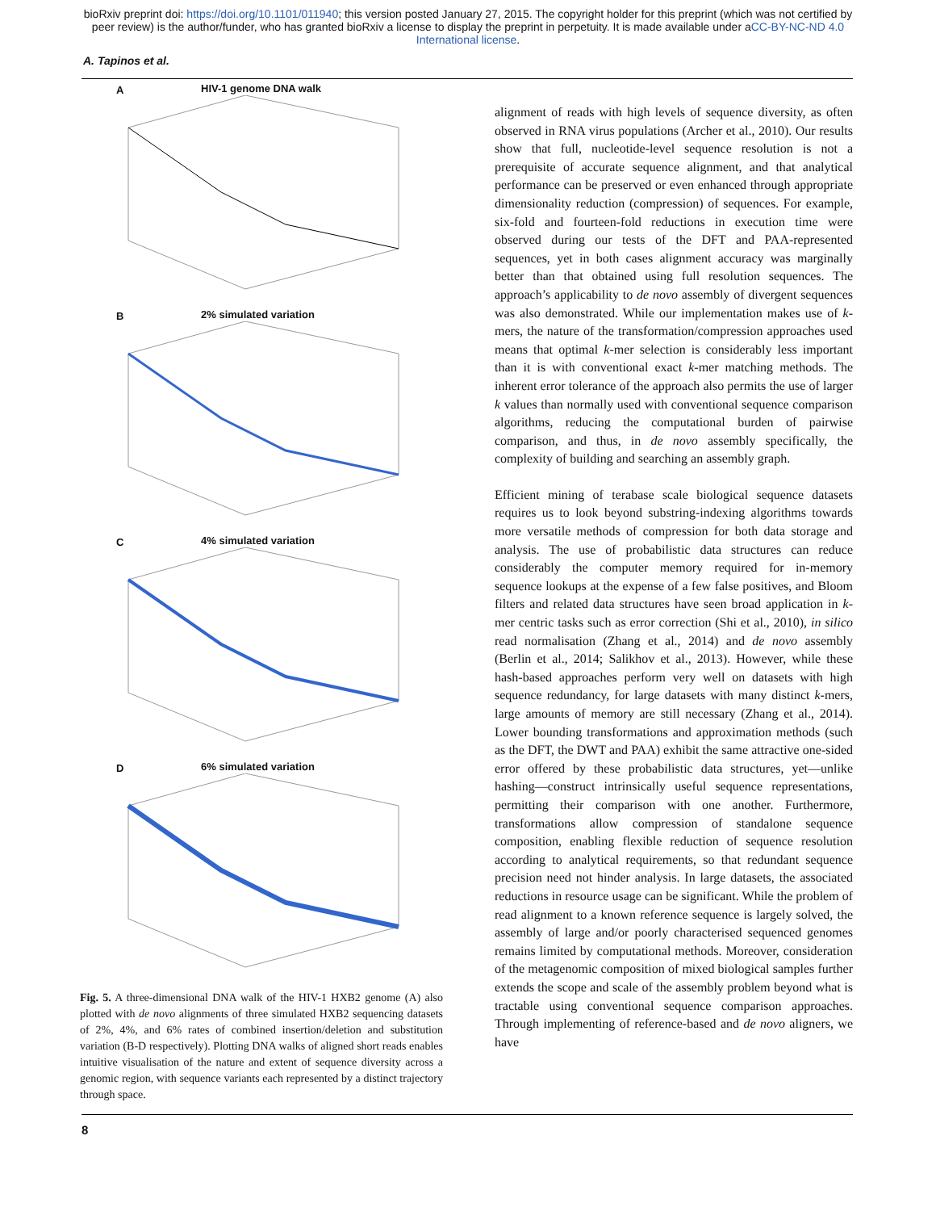bioRxiv preprint doi: https://doi.org/10.1101/011940; this version posted January 27, 2015. The copyright holder for this preprint (which was not certified by peer review) is the author/funder, who has granted bioRxiv a license to display the preprint in perpetuity. It is made available under aCC-BY-NC-ND 4.0 International license.
A. Tapinos et al.
A HIV-1 genome DNA walk
B 2% simulated variation
C 4% simulated variation
D 6% simulated variation
Fig. 5. A three-dimensional DNA walk of the HIV-1 HXB2 genome (A) also plotted with de novo alignments of three simulated HXB2 sequencing datasets of 2%, 4%, and 6% rates of combined insertion/deletion and substitution variation (B-D respectively). Plotting DNA walks of aligned short reads enables intuitive visualisation of the nature and extent of sequence diversity across a genomic region, with sequence variants each represented by a distinct trajectory through space.
alignment of reads with high levels of sequence diversity, as often observed in RNA virus populations (Archer et al., 2010). Our results show that full, nucleotide-level sequence resolution is not a prerequisite of accurate sequence alignment, and that analytical performance can be preserved or even enhanced through appropriate dimensionality reduction (compression) of sequences. For example, six-fold and fourteen-fold reductions in execution time were observed during our tests of the DFT and PAA-represented sequences, yet in both cases alignment accuracy was marginally better than that obtained using full resolution sequences. The approach’s applicability to de novo assembly of divergent sequences was also demonstrated. While our implementation makes use of k-mers, the nature of the transformation/compression approaches used means that optimal k-mer selection is considerably less important than it is with conventional exact k-mer matching methods. The inherent error tolerance of the approach also permits the use of larger k values than normally used with conventional sequence comparison algorithms, reducing the computational burden of pairwise comparison, and thus, in de novo assembly specifically, the complexity of building and searching an assembly graph.
Efficient mining of terabase scale biological sequence datasets requires us to look beyond substring-indexing algorithms towards more versatile methods of compression for both data storage and analysis. The use of probabilistic data structures can reduce considerably the computer memory required for in-memory sequence lookups at the expense of a few false positives, and Bloom filters and related data structures have seen broad application in k-mer centric tasks such as error correction (Shi et al., 2010), in silico read normalisation (Zhang et al., 2014) and de novo assembly (Berlin et al., 2014; Salikhov et al., 2013). However, while these hash-based approaches perform very well on datasets with high sequence redundancy, for large datasets with many distinct k-mers, large amounts of memory are still necessary (Zhang et al., 2014). Lower bounding transformations and approximation methods (such as the DFT, the DWT and PAA) exhibit the same attractive one-sided error offered by these probabilistic data structures, yet—unlike hashing—construct intrinsically useful sequence representations, permitting their comparison with one another. Furthermore, transformations allow compression of standalone sequence composition, enabling flexible reduction of sequence resolution according to analytical requirements, so that redundant sequence precision need not hinder analysis. In large datasets, the associated reductions in resource usage can be significant. While the problem of read alignment to a known reference sequence is largely solved, the assembly of large and/or poorly characterised sequenced genomes remains limited by computational methods. Moreover, consideration of the metagenomic composition of mixed biological samples further extends the scope and scale of the assembly problem beyond what is tractable using conventional sequence comparison approaches. Through implementing of reference-based and de novo aligners, we have
8